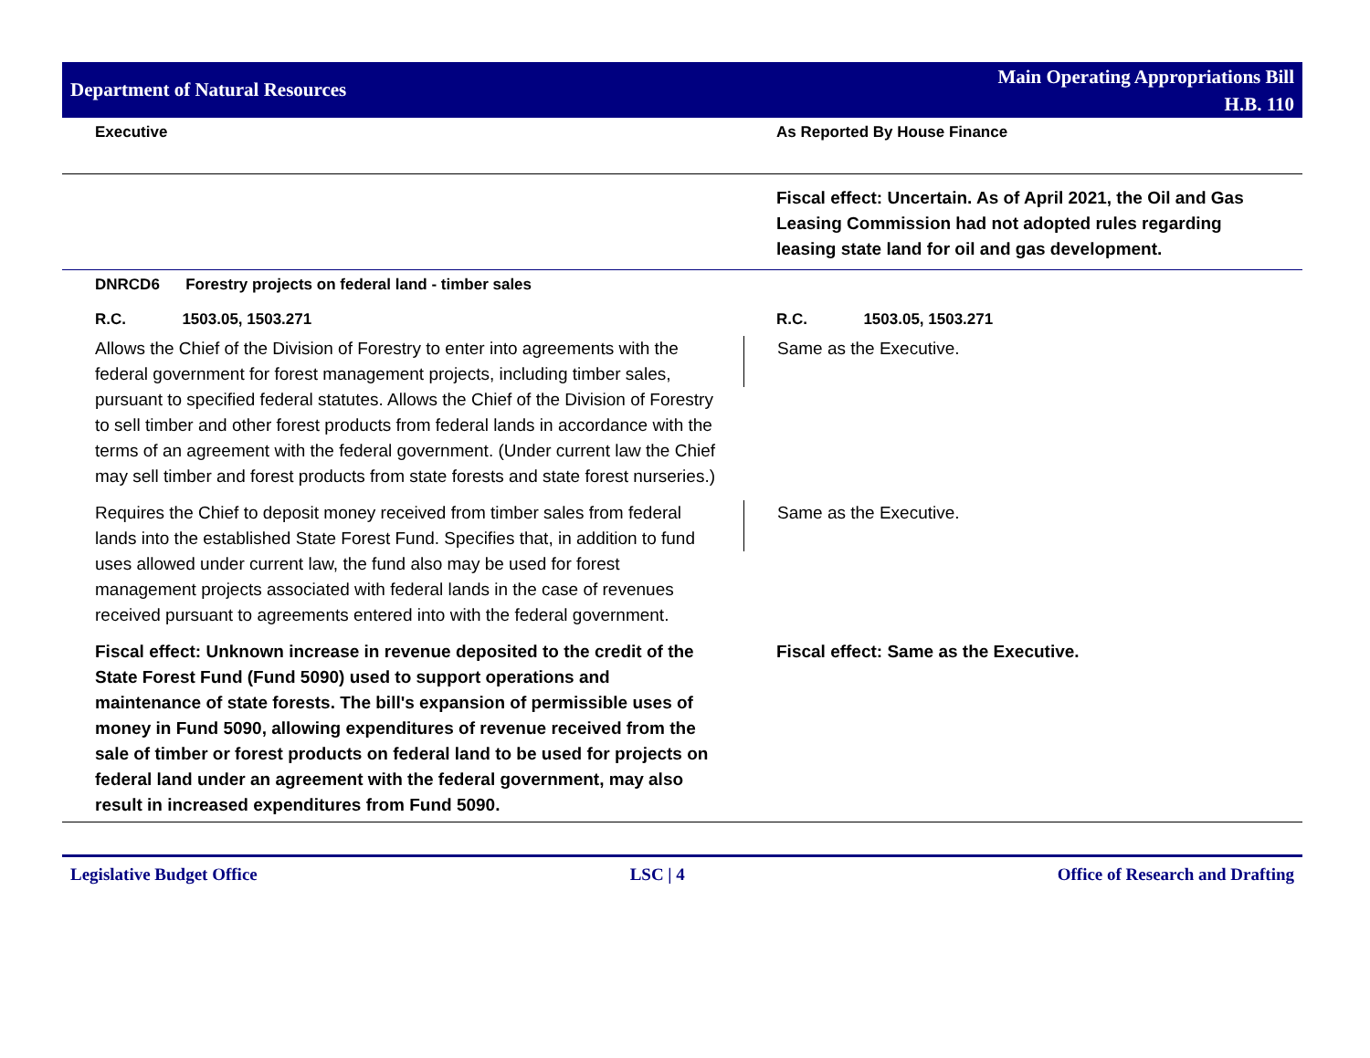Department of Natural Resources
Main Operating Appropriations Bill
H.B. 110
| Executive | As Reported By House Finance |
| | Fiscal effect: Uncertain. As of April 2021, the Oil and Gas Leasing Commission had not adopted rules regarding leasing state land for oil and gas development. |
| DNRCD6 Forestry projects on federal land - timber sales | |
| R.C. 1503.05, 1503.271 | R.C. 1503.05, 1503.271 |
| Allows the Chief of the Division of Forestry to enter into agreements with the federal government for forest management projects, including timber sales, pursuant to specified federal statutes. Allows the Chief of the Division of Forestry to sell timber and other forest products from federal lands in accordance with the terms of an agreement with the federal government. (Under current law the Chief may sell timber and forest products from state forests and state forest nurseries.) | Same as the Executive. |
| Requires the Chief to deposit money received from timber sales from federal lands into the established State Forest Fund. Specifies that, in addition to fund uses allowed under current law, the fund also may be used for forest management projects associated with federal lands in the case of revenues received pursuant to agreements entered into with the federal government. | Same as the Executive. |
| Fiscal effect: Unknown increase in revenue deposited to the credit of the State Forest Fund (Fund 5090) used to support operations and maintenance of state forests. The bill's expansion of permissible uses of money in Fund 5090, allowing expenditures of revenue received from the sale of timber or forest products on federal land to be used for projects on federal land under an agreement with the federal government, may also result in increased expenditures from Fund 5090. | Fiscal effect: Same as the Executive. |
Legislative Budget Office LSC | 4 Office of Research and Drafting